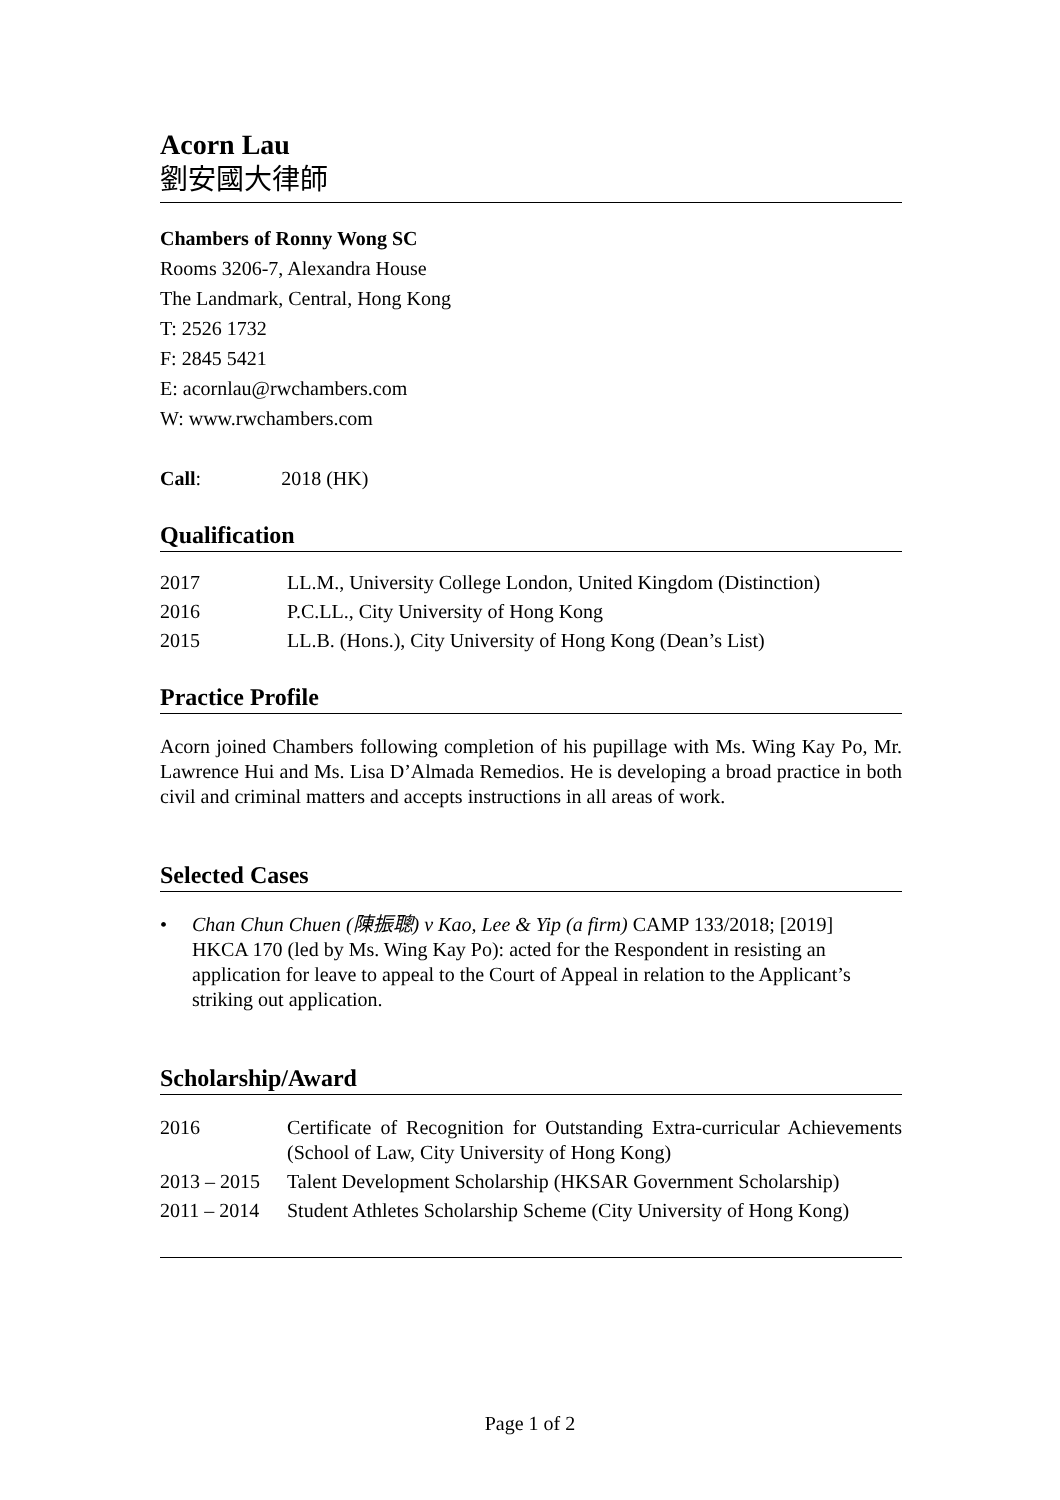Acorn Lau
劉安國大律師
Chambers of Ronny Wong SC
Rooms 3206-7, Alexandra House
The Landmark, Central, Hong Kong
T: 2526 1732
F: 2845 5421
E: acornlau@rwchambers.com
W: www.rwchambers.com
Call: 2018 (HK)
Qualification
| 2017 | LL.M., University College London, United Kingdom (Distinction) |
| 2016 | P.C.LL., City University of Hong Kong |
| 2015 | LL.B. (Hons.), City University of Hong Kong (Dean’s List) |
Practice Profile
Acorn joined Chambers following completion of his pupillage with Ms. Wing Kay Po, Mr. Lawrence Hui and Ms. Lisa D’Almada Remedios. He is developing a broad practice in both civil and criminal matters and accepts instructions in all areas of work.
Selected Cases
• Chan Chun Chuen (陳振聰) v Kao, Lee & Yip (a firm) CAMP 133/2018; [2019] HKCA 170 (led by Ms. Wing Kay Po): acted for the Respondent in resisting an application for leave to appeal to the Court of Appeal in relation to the Applicant’s striking out application.
Scholarship/Award
| 2016 | Certificate of Recognition for Outstanding Extra-curricular Achievements (School of Law, City University of Hong Kong) |
| 2013 – 2015 | Talent Development Scholarship (HKSAR Government Scholarship) |
| 2011 – 2014 | Student Athletes Scholarship Scheme (City University of Hong Kong) |
Page 1 of 2